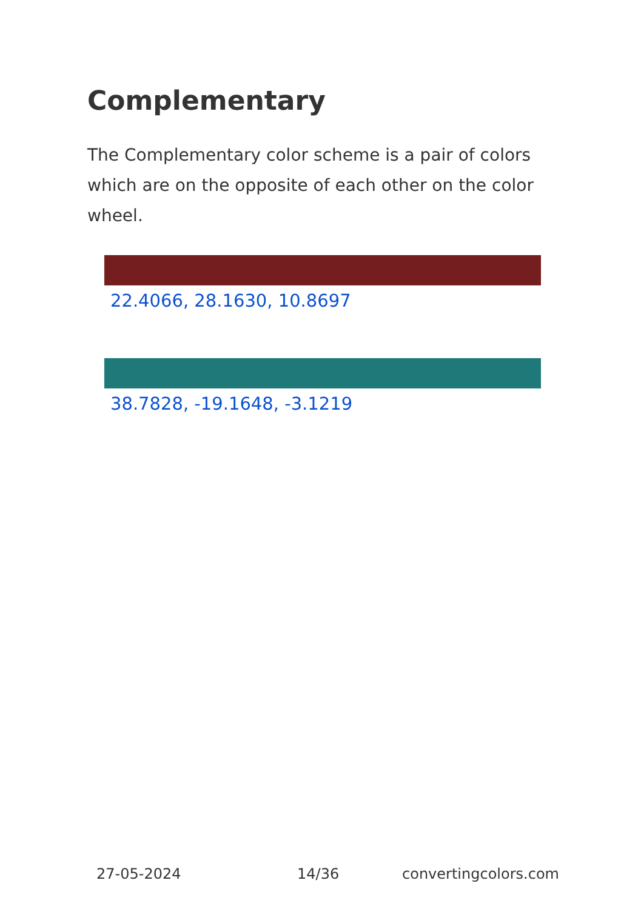Complementary
The Complementary color scheme is a pair of colors which are on the opposite of each other on the color wheel.
22.4066, 28.1630, 10.8697
38.7828, -19.1648, -3.1219
27-05-2024 14/36 convertingcolors.com